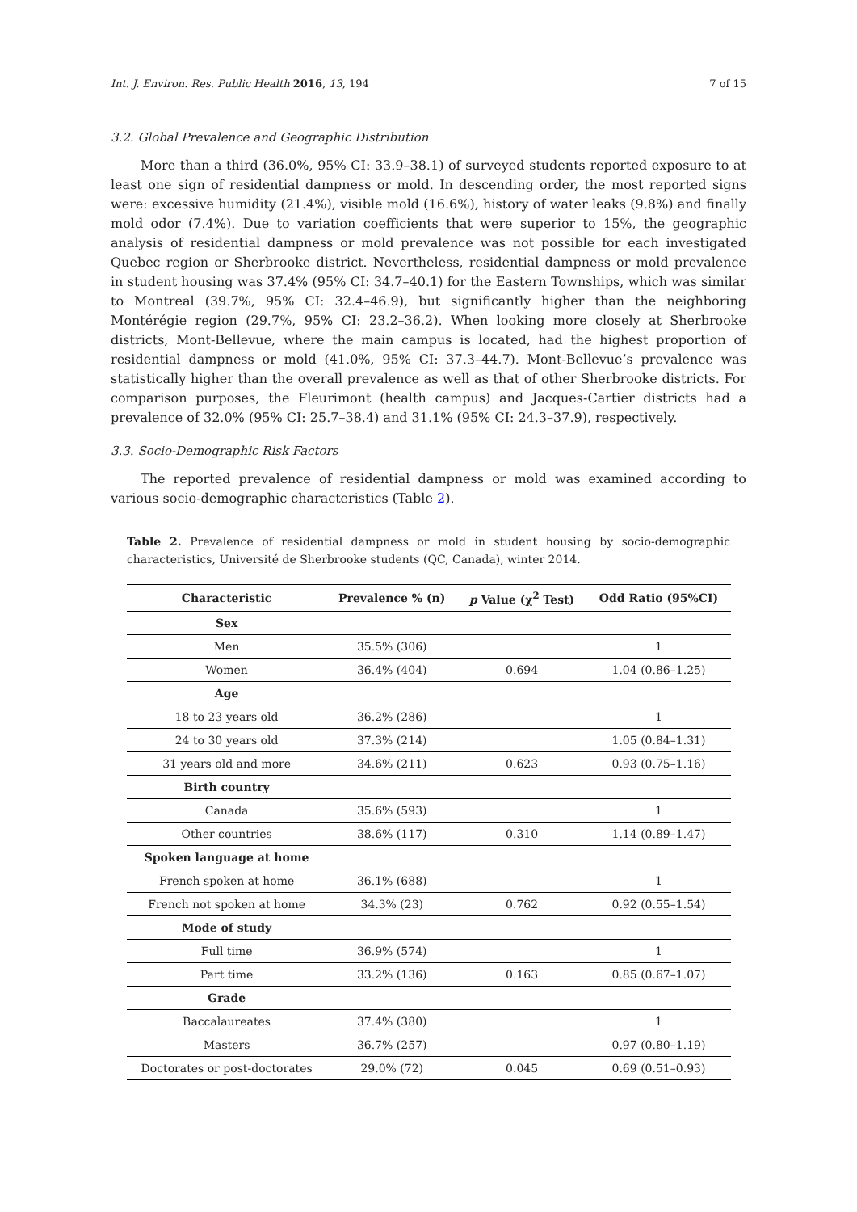Int. J. Environ. Res. Public Health 2016, 13, 194 7 of 15
3.2. Global Prevalence and Geographic Distribution
More than a third (36.0%, 95% CI: 33.9–38.1) of surveyed students reported exposure to at least one sign of residential dampness or mold. In descending order, the most reported signs were: excessive humidity (21.4%), visible mold (16.6%), history of water leaks (9.8%) and finally mold odor (7.4%). Due to variation coefficients that were superior to 15%, the geographic analysis of residential dampness or mold prevalence was not possible for each investigated Quebec region or Sherbrooke district. Nevertheless, residential dampness or mold prevalence in student housing was 37.4% (95% CI: 34.7–40.1) for the Eastern Townships, which was similar to Montreal (39.7%, 95% CI: 32.4–46.9), but significantly higher than the neighboring Montérégie region (29.7%, 95% CI: 23.2–36.2). When looking more closely at Sherbrooke districts, Mont-Bellevue, where the main campus is located, had the highest proportion of residential dampness or mold (41.0%, 95% CI: 37.3–44.7). Mont-Bellevue’s prevalence was statistically higher than the overall prevalence as well as that of other Sherbrooke districts. For comparison purposes, the Fleurimont (health campus) and Jacques-Cartier districts had a prevalence of 32.0% (95% CI: 25.7–38.4) and 31.1% (95% CI: 24.3–37.9), respectively.
3.3. Socio-Demographic Risk Factors
The reported prevalence of residential dampness or mold was examined according to various socio-demographic characteristics (Table 2).
Table 2. Prevalence of residential dampness or mold in student housing by socio-demographic characteristics, Université de Sherbrooke students (QC, Canada), winter 2014.
| Characteristic | Prevalence % (n) | p Value (χ<sup>2</sup> Test) | Odd Ratio (95%CI) |
| --- | --- | --- | --- |
| Sex | | | |
| Men | 35.5% (306) | | 1 |
| Women | 36.4% (404) | 0.694 | 1.04 (0.86–1.25) |
| Age | | | |
| 18 to 23 years old | 36.2% (286) | | 1 |
| 24 to 30 years old | 37.3% (214) | | 1.05 (0.84–1.31) |
| 31 years old and more | 34.6% (211) | 0.623 | 0.93 (0.75–1.16) |
| Birth country | | | |
| Canada | 35.6% (593) | | 1 |
| Other countries | 38.6% (117) | 0.310 | 1.14 (0.89–1.47) |
| Spoken language at home | | | |
| French spoken at home | 36.1% (688) | | 1 |
| French not spoken at home | 34.3% (23) | 0.762 | 0.92 (0.55–1.54) |
| Mode of study | | | |
| Full time | 36.9% (574) | | 1 |
| Part time | 33.2% (136) | 0.163 | 0.85 (0.67–1.07) |
| Grade | | | |
| Baccalaureates | 37.4% (380) | | 1 |
| Masters | 36.7% (257) | | 0.97 (0.80–1.19) |
| Doctorates or post-doctorates | 29.0% (72) | 0.045 | 0.69 (0.51–0.93) |